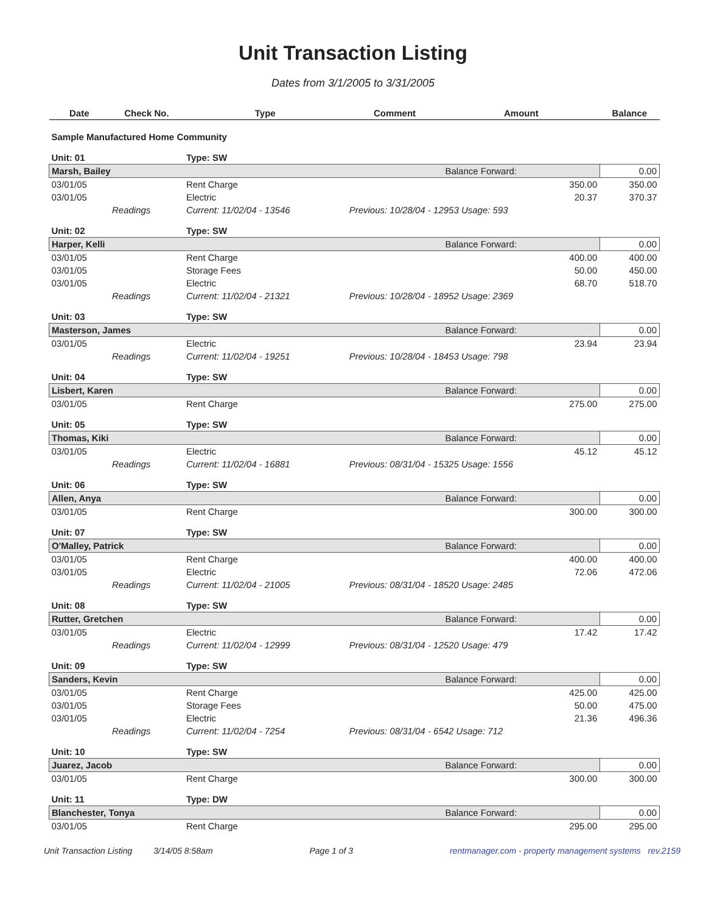Unit Transaction Listing
Dates from 3/1/2005 to 3/31/2005
| Date | Check No. | Type | Comment | Amount | Balance |
| --- | --- | --- | --- | --- | --- |
| Sample Manufactured Home Community | | | | | |
| Unit: 01 | | Type: SW | | | |
| Marsh, Bailey | | | | Balance Forward: | 0.00 |
| 03/01/05 | | Rent Charge | | 350.00 | 350.00 |
| 03/01/05 | | Electric | | 20.37 | 370.37 |
| | Readings | Current: 11/02/04 - 13546 | Previous: 10/28/04 - 12953 Usage: 593 | | |
| Unit: 02 | | Type: SW | | | |
| Harper, Kelli | | | | Balance Forward: | 0.00 |
| 03/01/05 | | Rent Charge | | 400.00 | 400.00 |
| 03/01/05 | | Storage Fees | | 50.00 | 450.00 |
| 03/01/05 | | Electric | | 68.70 | 518.70 |
| | Readings | Current: 11/02/04 - 21321 | Previous: 10/28/04 - 18952 Usage: 2369 | | |
| Unit: 03 | | Type: SW | | | |
| Masterson, James | | | | Balance Forward: | 0.00 |
| 03/01/05 | | Electric | | 23.94 | 23.94 |
| | Readings | Current: 11/02/04 - 19251 | Previous: 10/28/04 - 18453 Usage: 798 | | |
| Unit: 04 | | Type: SW | | | |
| Lisbert, Karen | | | | Balance Forward: | 0.00 |
| 03/01/05 | | Rent Charge | | 275.00 | 275.00 |
| Unit: 05 | | Type: SW | | | |
| Thomas, Kiki | | | | Balance Forward: | 0.00 |
| 03/01/05 | | Electric | | 45.12 | 45.12 |
| | Readings | Current: 11/02/04 - 16881 | Previous: 08/31/04 - 15325 Usage: 1556 | | |
| Unit: 06 | | Type: SW | | | |
| Allen, Anya | | | | Balance Forward: | 0.00 |
| 03/01/05 | | Rent Charge | | 300.00 | 300.00 |
| Unit: 07 | | Type: SW | | | |
| O'Malley, Patrick | | | | Balance Forward: | 0.00 |
| 03/01/05 | | Rent Charge | | 400.00 | 400.00 |
| 03/01/05 | | Electric | | 72.06 | 472.06 |
| | Readings | Current: 11/02/04 - 21005 | Previous: 08/31/04 - 18520 Usage: 2485 | | |
| Unit: 08 | | Type: SW | | | |
| Rutter, Gretchen | | | | Balance Forward: | 0.00 |
| 03/01/05 | | Electric | | 17.42 | 17.42 |
| | Readings | Current: 11/02/04 - 12999 | Previous: 08/31/04 - 12520 Usage: 479 | | |
| Unit: 09 | | Type: SW | | | |
| Sanders, Kevin | | | | Balance Forward: | 0.00 |
| 03/01/05 | | Rent Charge | | 425.00 | 425.00 |
| 03/01/05 | | Storage Fees | | 50.00 | 475.00 |
| 03/01/05 | | Electric | | 21.36 | 496.36 |
| | Readings | Current: 11/02/04 - 7254 | Previous: 08/31/04 - 6542 Usage: 712 | | |
| Unit: 10 | | Type: SW | | | |
| Juarez, Jacob | | | | Balance Forward: | 0.00 |
| 03/01/05 | | Rent Charge | | 300.00 | 300.00 |
| Unit: 11 | | Type: DW | | | |
| Blanchester, Tonya | | | | Balance Forward: | 0.00 |
| 03/01/05 | | Rent Charge | | 295.00 | 295.00 |
Unit Transaction Listing 3/14/05 8:58am Page 1 of 3 rentmanager.com - property management systems rev.2159